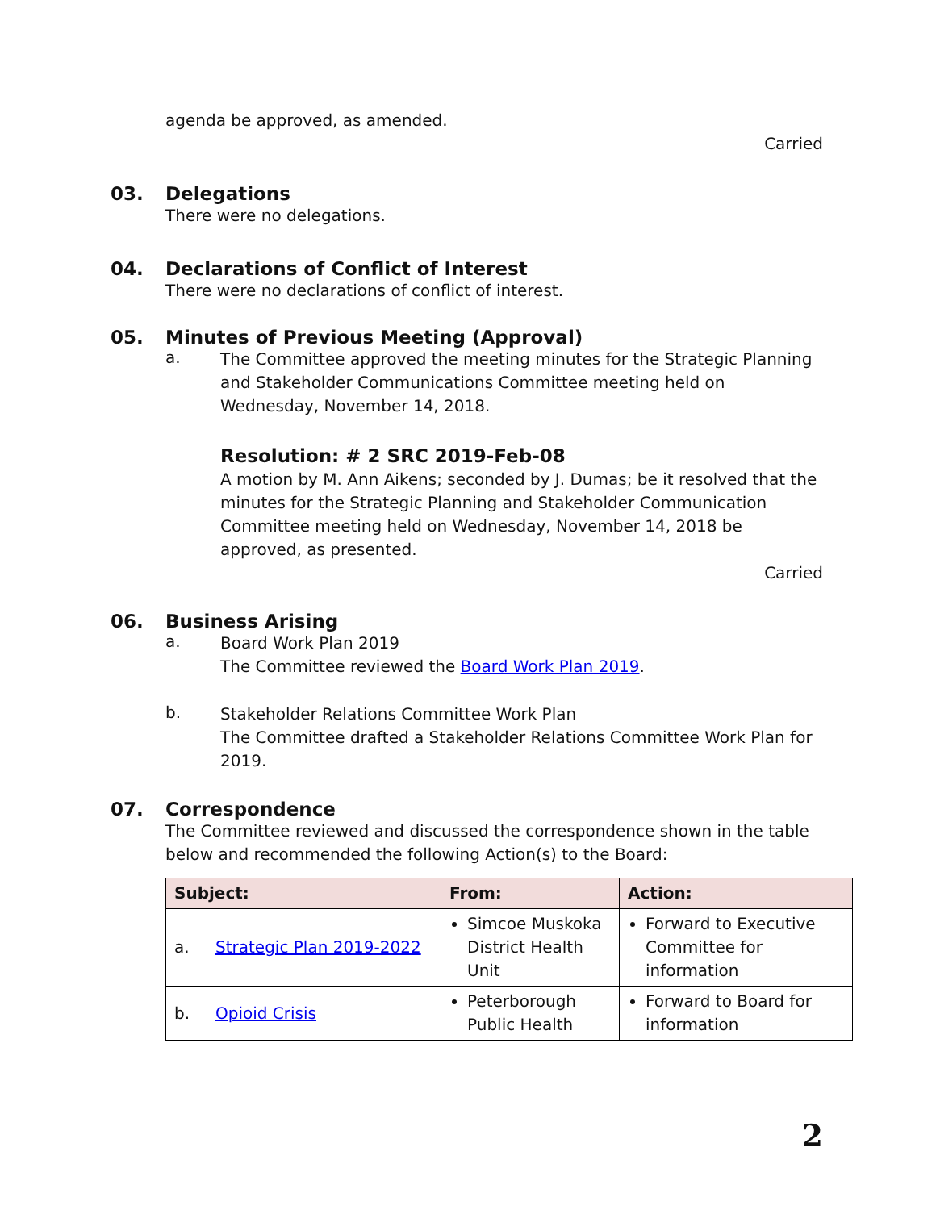agenda be approved, as amended.
Carried
03. Delegations
There were no delegations.
04. Declarations of Conflict of Interest
There were no declarations of conflict of interest.
05. Minutes of Previous Meeting (Approval)
a.
The Committee approved the meeting minutes for the Strategic Planning and Stakeholder Communications Committee meeting held on Wednesday, November 14, 2018.
Resolution: # 2 SRC 2019-Feb-08
A motion by M. Ann Aikens; seconded by J. Dumas; be it resolved that the minutes for the Strategic Planning and Stakeholder Communication Committee meeting held on Wednesday, November 14, 2018 be approved, as presented.
Carried
06. Business Arising
a.
Board Work Plan 2019
The Committee reviewed the Board Work Plan 2019.
b.
Stakeholder Relations Committee Work Plan
The Committee drafted a Stakeholder Relations Committee Work Plan for 2019.
07. Correspondence
The Committee reviewed and discussed the correspondence shown in the table below and recommended the following Action(s) to the Board:
| Subject: | | From: | Action: |
| --- | --- | --- | --- |
| a. | Strategic Plan 2019-2022 | Simcoe Muskoka District Health Unit | Forward to Executive Committee for information |
| b. | Opioid Crisis | Peterborough Public Health | Forward to Board for information |
2